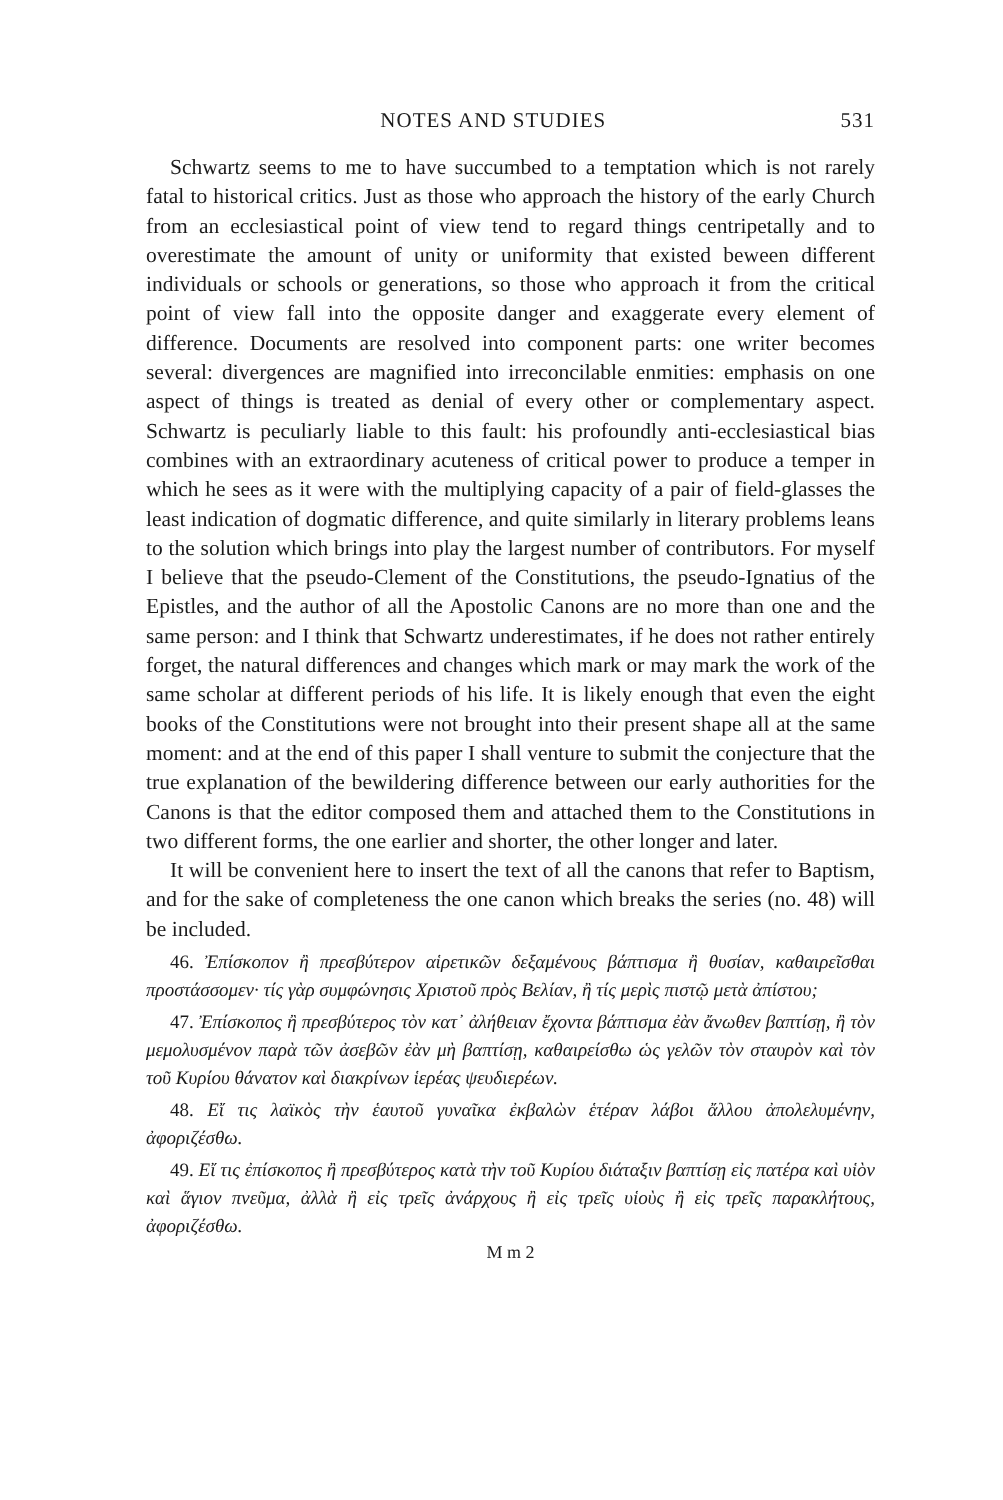NOTES AND STUDIES 531
Schwartz seems to me to have succumbed to a temptation which is not rarely fatal to historical critics. Just as those who approach the history of the early Church from an ecclesiastical point of view tend to regard things centripetally and to overestimate the amount of unity or uniformity that existed beween different individuals or schools or generations, so those who approach it from the critical point of view fall into the opposite danger and exaggerate every element of difference. Documents are resolved into component parts: one writer becomes several: divergences are magnified into irreconcilable enmities: emphasis on one aspect of things is treated as denial of every other or complementary aspect. Schwartz is peculiarly liable to this fault: his profoundly anti-ecclesiastical bias combines with an extraordinary acuteness of critical power to produce a temper in which he sees as it were with the multiplying capacity of a pair of field-glasses the least indication of dogmatic difference, and quite similarly in literary problems leans to the solution which brings into play the largest number of contributors. For myself I believe that the pseudo-Clement of the Constitutions, the pseudo-Ignatius of the Epistles, and the author of all the Apostolic Canons are no more than one and the same person: and I think that Schwartz underestimates, if he does not rather entirely forget, the natural differences and changes which mark or may mark the work of the same scholar at different periods of his life. It is likely enough that even the eight books of the Constitutions were not brought into their present shape all at the same moment: and at the end of this paper I shall venture to submit the conjecture that the true explanation of the bewildering difference between our early authorities for the Canons is that the editor composed them and attached them to the Constitutions in two different forms, the one earlier and shorter, the other longer and later.
It will be convenient here to insert the text of all the canons that refer to Baptism, and for the sake of completeness the one canon which breaks the series (no. 48) will be included.
46. Ἐπίσκοπον ἢ πρεσβύτερον αἱρετικῶν δεξαμένους βάπτισμα ἢ θυσίαν, καθαιρεῖσθαι προστάσσομεν· τίς γὰρ συμφώνησις Χριστοῦ πρὸς Βελίαν, ἢ τίς μερὶς πιστῷ μετὰ ἀπίστου;
47. Ἐπίσκοπος ἢ πρεσβύτερος τὸν κατ᾽ ἀλήθειαν ἔχοντα βάπτισμα ἐὰν ἄνωθεν βαπτίσῃ, ἢ τὸν μεμολυσμένον παρὰ τῶν ἀσεβῶν ἐὰν μὴ βαπτίσῃ, καθαιρείσθω ὡς γελῶν τὸν σταυρὸν καὶ τὸν τοῦ Κυρίου θάνατον καὶ διακρίνων ἱερέας ψευδιερέων.
48. Εἴ τις λαϊκὸς τὴν ἑαυτοῦ γυναῖκα ἐκβαλὼν ἑτέραν λάβοι ἄλλου ἀπολελυμένην, ἀφοριζέσθω.
49. Εἴ τις ἐπίσκοπος ἢ πρεσβύτερος κατὰ τὴν τοῦ Κυρίου διάταξιν βαπτίσῃ εἰς πατέρα καὶ υἱὸν καὶ ἅγιον πνεῦμα, ἀλλὰ ἢ εἰς τρεῖς ἀνάρχους ἢ εἰς τρεῖς υἱοὺς ἢ εἰς τρεῖς παρακλήτους, ἀφοριζέσθω.
M m 2